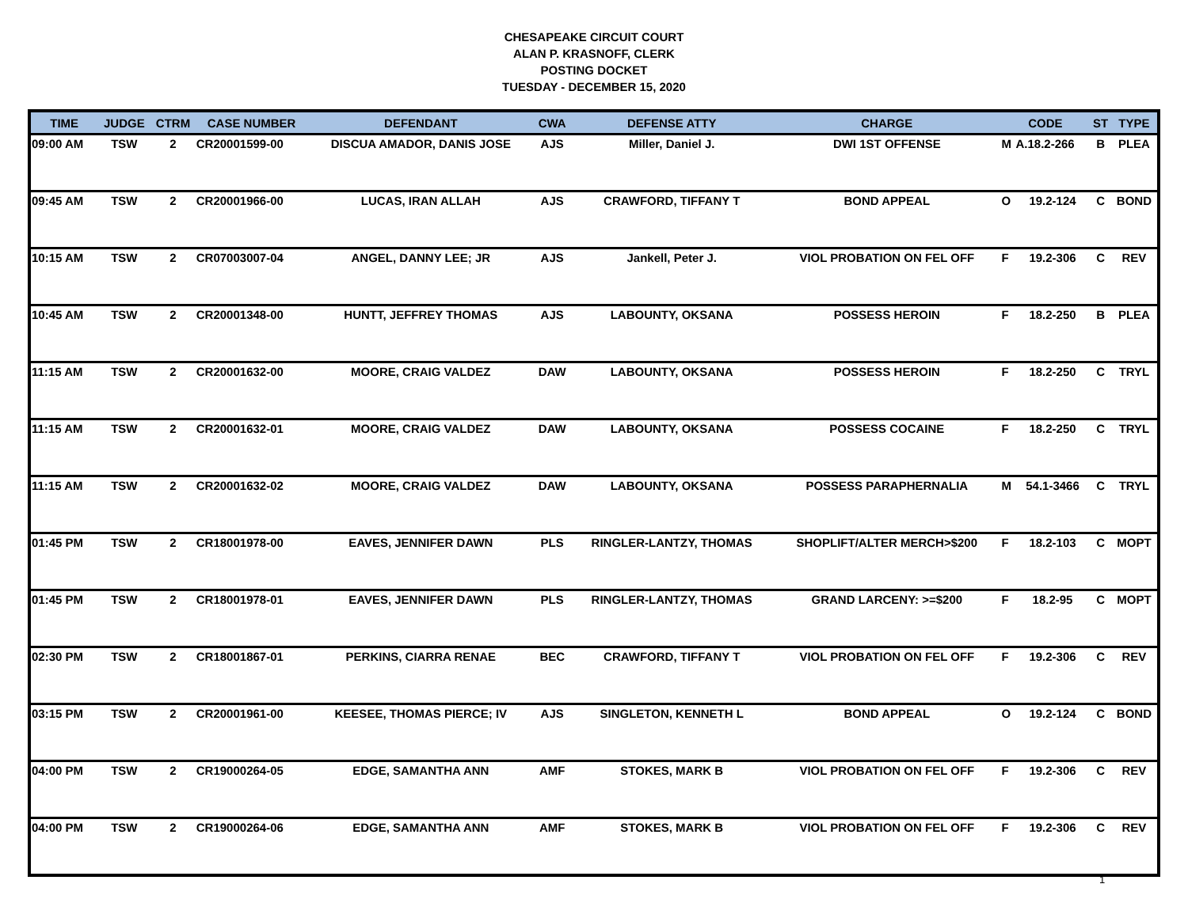CHESAPEAKE CIRCUIT COURT
ALAN P. KRASNOFF, CLERK
POSTING DOCKET
TUESDAY - DECEMBER 15, 2020
| TIME | JUDGE | CTRM | CASE NUMBER | DEFENDANT | CWA | DEFENSE ATTY | CHARGE | CODE | | ST | TYPE |
| --- | --- | --- | --- | --- | --- | --- | --- | --- | --- | --- | --- |
| 09:00 AM | TSW | 2 | CR20001599-00 | DISCUA AMADOR, DANIS JOSE | AJS | Miller, Daniel J. | DWI 1ST OFFENSE | M | A.18.2-266 | B | PLEA |
| 09:45 AM | TSW | 2 | CR20001966-00 | LUCAS, IRAN ALLAH | AJS | CRAWFORD, TIFFANY T | BOND APPEAL | O | 19.2-124 | C | BOND |
| 10:15 AM | TSW | 2 | CR07003007-04 | ANGEL, DANNY LEE; JR | AJS | Jankell, Peter J. | VIOL PROBATION ON FEL OFF | F | 19.2-306 | C | REV |
| 10:45 AM | TSW | 2 | CR20001348-00 | HUNTT, JEFFREY THOMAS | AJS | LABOUNTY, OKSANA | POSSESS HEROIN | F | 18.2-250 | B | PLEA |
| 11:15 AM | TSW | 2 | CR20001632-00 | MOORE, CRAIG VALDEZ | DAW | LABOUNTY, OKSANA | POSSESS HEROIN | F | 18.2-250 | C | TRYL |
| 11:15 AM | TSW | 2 | CR20001632-01 | MOORE, CRAIG VALDEZ | DAW | LABOUNTY, OKSANA | POSSESS COCAINE | F | 18.2-250 | C | TRYL |
| 11:15 AM | TSW | 2 | CR20001632-02 | MOORE, CRAIG VALDEZ | DAW | LABOUNTY, OKSANA | POSSESS PARAPHERNALIA | M | 54.1-3466 | C | TRYL |
| 01:45 PM | TSW | 2 | CR18001978-00 | EAVES, JENNIFER DAWN | PLS | RINGLER-LANTZY, THOMAS | SHOPLIFT/ALTER MERCH>$200 | F | 18.2-103 | C | MOPT |
| 01:45 PM | TSW | 2 | CR18001978-01 | EAVES, JENNIFER DAWN | PLS | RINGLER-LANTZY, THOMAS | GRAND LARCENY: >=$200 | F | 18.2-95 | C | MOPT |
| 02:30 PM | TSW | 2 | CR18001867-01 | PERKINS, CIARRA RENAE | BEC | CRAWFORD, TIFFANY T | VIOL PROBATION ON FEL OFF | F | 19.2-306 | C | REV |
| 03:15 PM | TSW | 2 | CR20001961-00 | KEESEE, THOMAS PIERCE; IV | AJS | SINGLETON, KENNETH L | BOND APPEAL | O | 19.2-124 | C | BOND |
| 04:00 PM | TSW | 2 | CR19000264-05 | EDGE, SAMANTHA ANN | AMF | STOKES, MARK B | VIOL PROBATION ON FEL OFF | F | 19.2-306 | C | REV |
| 04:00 PM | TSW | 2 | CR19000264-06 | EDGE, SAMANTHA ANN | AMF | STOKES, MARK B | VIOL PROBATION ON FEL OFF | F | 19.2-306 | C | REV |
1